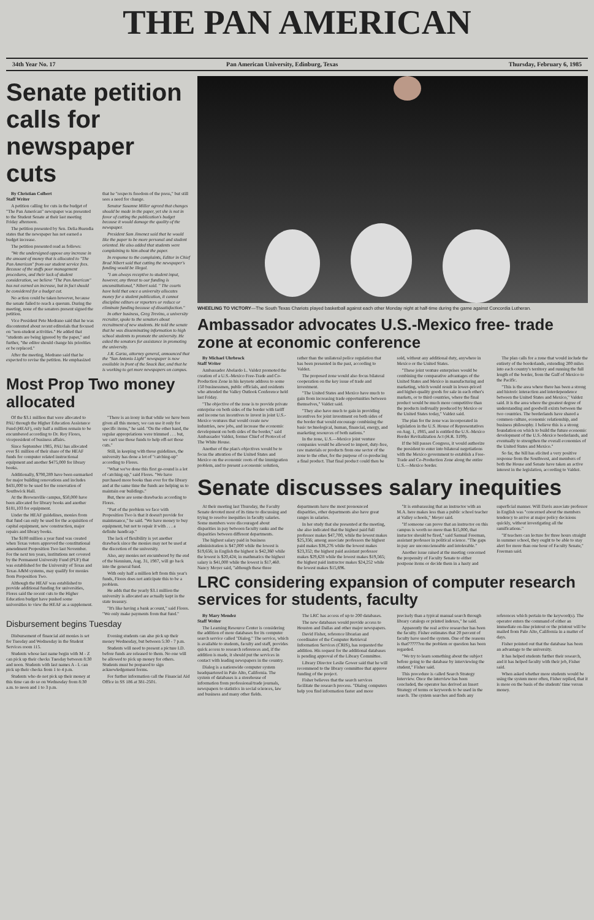THE PAN AMERICAN
34th Year No. 17 Pan American University, Edinburg, Texas Thursday, February 6, 1985
Senate petition calls for newspaper cuts
By Christian Colbert
Staff Writer
A petition calling for cuts in the budget of "The Pan American" newspaper was presented to the Student Senate at their last meeting Friday afternoon.
The petition presented by Sen. Delia Buendia states that the newspaper has not earned a budget increase.
The petition presented read as follows:
"We the undersigned oppose any increase in the amount of money that is allocated to "The Pan American" from our student service fees. Because of the staffs poor management procedures, and their lack of student consideration, we believe "The Pan American" has not earned an increase, but in fact should be considered for a budget cut.
No action could be taken however, because the senate failed to reach a quorum. During the meeting, none of the senators present signed the petition.
Vice President Pete Medrano said that he was discontented about recent editorials that focused on "non-student activities." He added that "students are being ignored by the paper," and further, "the editor should change his priorities or be replaced."
After the meeting, Medrano said that he expected to revise the petition. He emphasized that he "respects freedom of the press," but still sees a need for change.
Senator Susanne Miller agreed that changes should be made in the paper, yet she is not in favor of cutting the publication's budget because it would damage the quality of the newspaper.
President Sam Jimenez said that he would like the paper to be more personal and student oriented. He also added that students were complaining to him about the paper.
In response to the complaints, Editor in Chief Brad Nibert said that cutting the newspaper's funding would be illegal.
"I am always receptive to student input, however, any threat to our funding is unconstitutional," Nibert said. " The courts have held that once a university allocates money for a student publication, it cannot discipline editors or reporters or reduce or eliminate funding because of dissatisfaction."
In other business, Greg Trevino, a university recruiter, spoke to the senators about recruitment of new students. He told the senate that he was disseminating information to high school students to promote the university. He asked the senators for assistance in promoting the university.
J.R. Garza, attorney general, announced that the "San Antonio Light" newspaper is now available in front of the Snack Bar, and that he is working to get more newspapers on campus.
Most Prop Two money allocated
Of the $3.1 million that were allocated to PAU through the Higher Education Assistance Fund (HEAF), only half a million remain to be encumbered according to Dr. Roy Flores, vicepresident of business affairs.
Since September 1985, PAU has allocated over $1 million of their share of the HEAF funds for computer related instructional equipment and another $475,000 for library books.
Additionally, $790,289 have been earmarked for major building renovations and includes $431,000 to be used for the renovation of Southwick Hall.
At the Brownsville campus, $50,000 have been allocated for library books and another $181,103 for equipment.
Under the HEAF guidelines, monies from that fund can only be used for the acquisition of capital equipment, new construction, major repairs and library books.
The $100 million a year fund was created when Texas voters approved the constitutional amendment Proposition Two last November. For the next ten years, institutions not covered by the Permanent University Fund (PUF) that was established for the University of Texas and Texas A&M systems, may qualify for monies from Proposition Two.
Although the HEAF was established to provide additional funding for universities, Flores said the recent cuts to the Higher Education budget have pushed some universities to view the HEAF as a supplement.
"There is an irony in that while we have been given all this money, we can use it only for specific items," he said. "On the other hand, the regular appropriations were trimmed . . . but, we can't use those funds to help off-set those cuts."
Still, in keeping with those guidelines, the university has done a lot of "catching-up" according to Flores.
"What we've done this first go-round is a lot of catching-up," said Flores. "We have purchased more books than ever for the library and at the same time the funds are helping us to maintain our buildings."
But, there are some drawbacks according to Flores.
"Part of the problem we face with Proposition Two is that it doesn't provide for maintenance," he said. "We have money to buy equipment, but not to repair it with . . . a definite handicap."
The lack of flexibility is yet another drawback since the monies may not be used at the discretion of the university.
Also, any monies not encumbered by the end of the biennium, Aug. 31, 1987, will go back into the general fund.
With only half a million left from this year's funds, Flores does not anticipate this to be a problem.
He adds that the yearly $3.1 million the university is allocated are actually kept in the state treasury.
"It's like having a bank account," said Flores. "We only make payments from that fund."
Disbursement begins Tuesday
Disbursement of financial aid monies is set for Tuesday and Wednesday in the Student Services room 115.
Students whose last name begin with M - Z can pick up their checks Tuesday between 8:30 and noon. Students with last names A - L can pick up their checks from 1 to 4 p.m.
Students who do not pick up their money at this time can do so on Wednesday from 8:30 a.m. to noon and 1 to 3 p.m.
Evening students can also pick up their money Wednesday, but between 5:30 - 7 p.m.
Students will need to present a picture I.D. before funds are released to them. No one will be allowed to pick up money for others. Students must be prepared to sign acknowledgement forms.
For further information call the Financial Aid Office in SS 186 at 381-2501.
WHEELING TO VICTORY—The South Texas Chariots played basketball against each other Monday night at half-time during the game against Concordia Lutheran.
Ambassador advocates U.S.-Mexico free- trade zone at economic conference
By Michael Uhrbrock
Staff Writer
Ambassador Abelardo L. Valdez promoted the creation of a U.S.-Mexico Free-Trade and Co-Production Zone in his keynote address to some 150 businessmen, public officials, and residents who attended the Valley Outlook Conference held last Friday.
"The objective of the zone is to provide private enterprise on both sides of the border with tariff and income tax incentives to invest in joint U.S.-Mexico ventures that would create new industries, new jobs, and increase the economic development on both sides of the border," said Ambassador Valdez, former Chief of Protocol of The White House.
Another of the plan's objectives would be to focus the attention of the United States and Mexico on the economic roots of the immigration problem, and to present a economic solution, rather than the unilateral police regulation that has been presented in the past, according to Valdez.
The proposed zone would also focus bilateral cooperation on the key issue of trade and investment.
"The United States and Mexico have much to gain from increasing trade opportunities between themselves," Valdez said.
"They also have much to gain in providing incentives for joint investment on both sides of the border that would encourage combining the basic technological, human, financial, energy, and marketing resources of both nations."
In the zone, U.S.—Mexico joint venture companies would be allowed to import, duty-free, raw materials or products from one sector of the zone to the other, for the purpose of co-producing a final product. That final product could then be sold, without any additional duty, anywhere in Mexico or the United States.
"These joint venture enterprises would be combining the comparative advantages of the United States and Mexico in manufacturing and marketing, which would result in lower-priced and higher-quality goods for sale in each other's markets, or to third countries, where the final product would be much more competitive than the products indivually produced by Mexico or the United States today," Valdez said.
The plan for the zone was incorporated in legislation in the U.S. House of Representatives on Aug. 1, 1985, and is entitled the U.S.-Mexico Border Revitalization Act (H.R. 3199).
If the bill passes Congress, it would authorize the president to enter into bilateral negotiations with the Mexico government to establish a Free-Trade and Co-Production Zone along the entire U.S.—Mexico border.
The plan calls for a zone that would include the entirety of the borderlands, extending 200 miles into each country's territory and running the full length of the border, from the Gulf of Mexico to the Pacific.
"This is the area where there has been a strong and historic interaction and interdependence between the United States and Mexico," Valdez said. It is the area where the greatest degree of understanding and goodwill exixts between the two countries. The borderlands have shared a common culture, economic relationship, and business philosophy. I believe this is a strong foundation on which to build the future economic development of the U.S.-Mexico borderlands, and eventually to strengthen the overall economies of the United States and Mexico."
So far, the bill has elicited a very positive response from the Southwest, and members of both the House and Senate have taken an active interest in the legislation, according to Valdez.
Senate discusses salary inequities
At their meeting last Thursday, the Faculty Senate devoted most of its time to discussing and trying to resolve inequities in faculty salaries. Some members were discouraged about disparities in pay between faculty ranks and the disparities between different departments.
The highest salary paid in business administration is $47,000 while the lowest is $19,656; in English the highest is $42,360 while the lowest is $20,424; in mathmatics the highest salary is $41,000 while the lowest is $17,460. Nancy Moyer said, "although these three departments have the most pronounced disparities, other departments also have great ranges in salaries.
In her study that she presented at the meeting, she also indicated that the highest paid full professor makes $47,700, while the lowest makes $25,356; among associate professors the highest paid makes $36,276 while the lowest makes $23,352; the highest paid assistant professor makes $29,628 while the lowest makes $19,565; the highest paid instructor makes $24,252 while the lowest makes $15,696.
"It is embarassing that an instructor with an M.A. here makes less than a public school teacher at Valley schools," Moyer said.
"If someone can prove that an instructor on this campus is worth no more than $15,000, that instuctor should be fired," said Samual Freeman, assistant professor in political science. "The gaps in pay are unconscieneable and intolerable."
Another issue raised at the meeting concerned the propensity of Faculty Senate to either postpone items or decide them in a hasty and superficial manner. Will Davis associate professor in English was "concerned about the members tendency to arrive at major policy decisions quickly, without investigating all the ramifications."
"If teachers can lecture for three hours straight in summer school, they ought to be able to stay alert for more than one hour of Faculty Senate," Freeman said.
LRC considering expansion of computer research services for students, faculty
By Mary Mendez
Staff Writer
The Learning Resource Center is considering the addition of more databases for its computer search service called "Dialog." The service, which is available to students, faculty and staff, provides quick access to research references and, if the addition is made, it should put the services in contact with leading newspapers in the country.
Dialog is a nationwide computer system headquartered in Palo Alto, California. The system of databases is a storehouse of information from professional/trade journals, newspapers to statistics in social sciences, law and business and many other fields.
The LRC has access of up to 200 databases.
The new databases would provide access to Houston and Dallas and other major newspapers.
David Fisher, reference librarian and coordinator of the Computer Retrieval Information Services (CRIS), has requested the addition. His request for the additional databases is pending approval of the Library Committee.
Library Director Leslie Gower said that he will recommend to the library committee that approve funding of the project.
Fisher believes that the search services facilitate the research process. "Dialog computers help you find information faster and more precisely than a typical manual search through library catalogs or printed indexes," he said.
Apparently the real active researcher has been the faculty. Fisher estimates that 20 percent of faculty have used the system. One of the reasons is that??????on the problem or question has been regarded.
"We try to learn something about the subject before going to the database by interviewing the student," Fisher said.
This procedure is called Search Strategy Interview. Once the interview has been concluded, the operator has derived an Insert Strategy of terms or keywords to be used in the search. The system searches and finds any references which pertain to the keyword(s). The operator enters the command of either an immediate on-line printout or the printout will be mailed from Palo Alto, California in a matter of days.
Fisher pointed out that the database has been an advantage to the university.
It has helped students further their research, and it has helped faculty with their job, Fisher said.
When asked whether more students would be using the system more often, Fisher replied, that it is more on the basis of the students' time versus money.